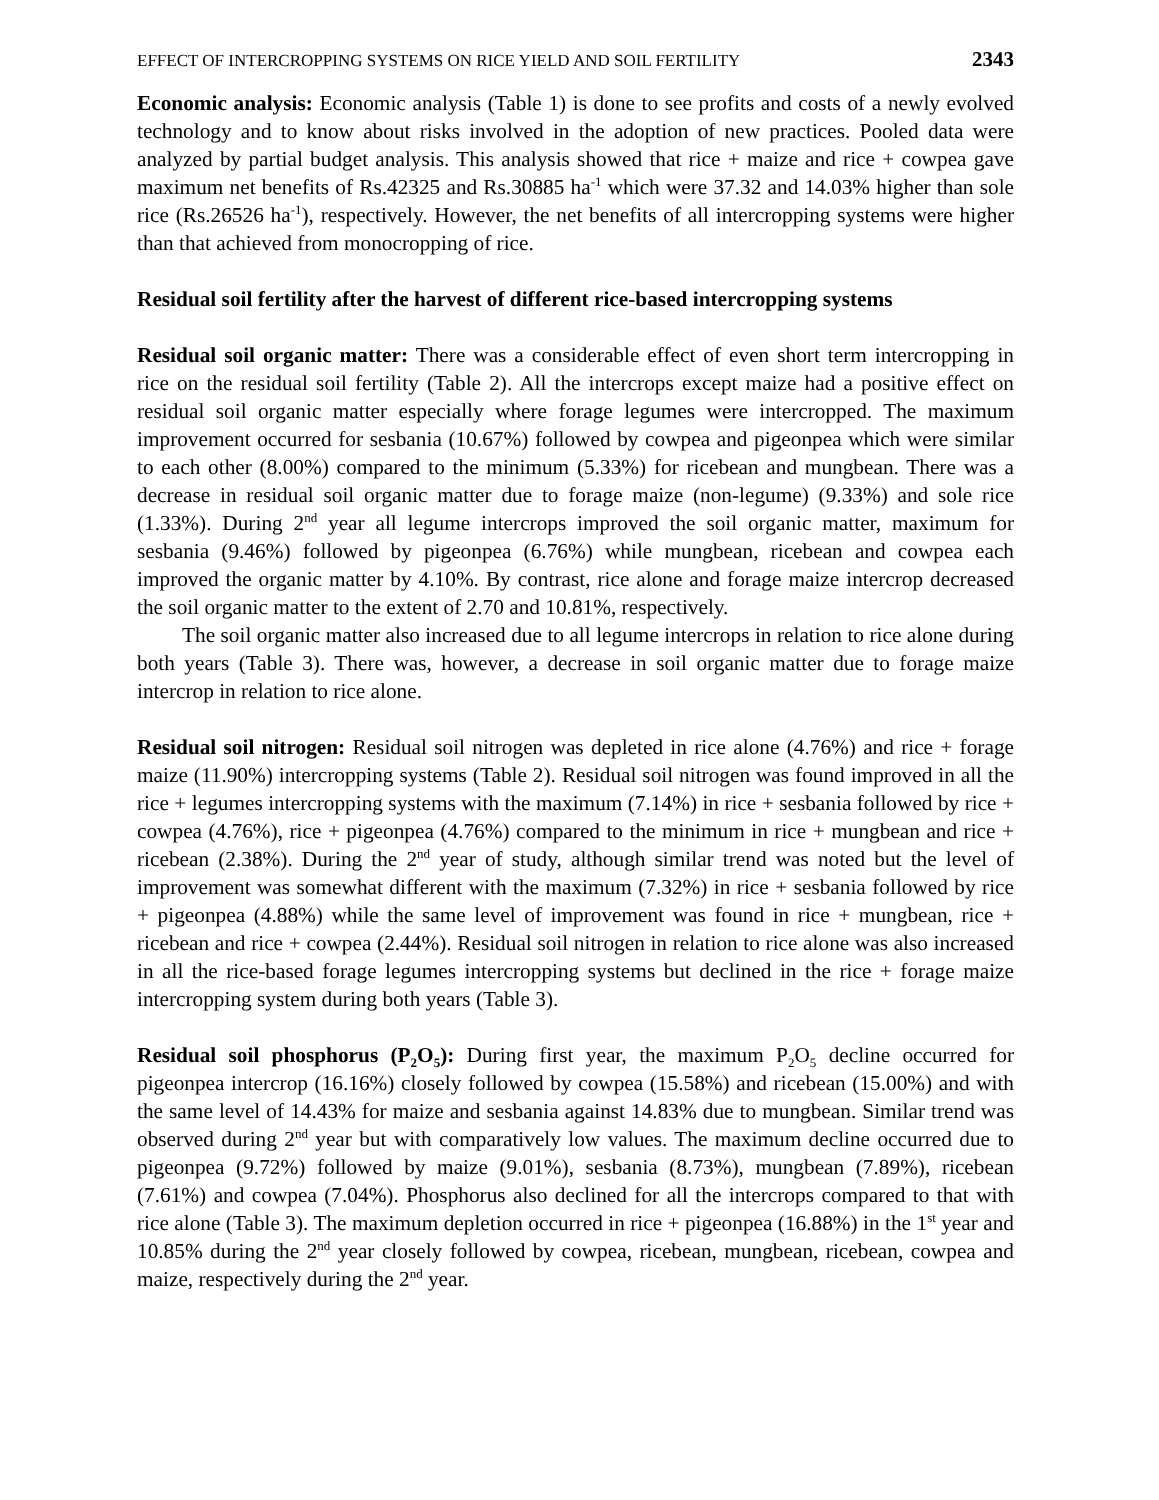EFFECT OF INTERCROPPING SYSTEMS ON RICE YIELD AND SOIL FERTILITY 2343
Economic analysis: Economic analysis (Table 1) is done to see profits and costs of a newly evolved technology and to know about risks involved in the adoption of new practices. Pooled data were analyzed by partial budget analysis. This analysis showed that rice + maize and rice + cowpea gave maximum net benefits of Rs.42325 and Rs.30885 ha<sup>-1</sup> which were 37.32 and 14.03% higher than sole rice (Rs.26526 ha<sup>-1</sup>), respectively. However, the net benefits of all intercropping systems were higher than that achieved from monocropping of rice.
Residual soil fertility after the harvest of different rice-based intercropping systems
Residual soil organic matter: There was a considerable effect of even short term intercropping in rice on the residual soil fertility (Table 2). All the intercrops except maize had a positive effect on residual soil organic matter especially where forage legumes were intercropped. The maximum improvement occurred for sesbania (10.67%) followed by cowpea and pigeonpea which were similar to each other (8.00%) compared to the minimum (5.33%) for ricebean and mungbean. There was a decrease in residual soil organic matter due to forage maize (non-legume) (9.33%) and sole rice (1.33%). During 2<sup>nd</sup> year all legume intercrops improved the soil organic matter, maximum for sesbania (9.46%) followed by pigeonpea (6.76%) while mungbean, ricebean and cowpea each improved the organic matter by 4.10%. By contrast, rice alone and forage maize intercrop decreased the soil organic matter to the extent of 2.70 and 10.81%, respectively.
The soil organic matter also increased due to all legume intercrops in relation to rice alone during both years (Table 3). There was, however, a decrease in soil organic matter due to forage maize intercrop in relation to rice alone.
Residual soil nitrogen: Residual soil nitrogen was depleted in rice alone (4.76%) and rice + forage maize (11.90%) intercropping systems (Table 2). Residual soil nitrogen was found improved in all the rice + legumes intercropping systems with the maximum (7.14%) in rice + sesbania followed by rice + cowpea (4.76%), rice + pigeonpea (4.76%) compared to the minimum in rice + mungbean and rice + ricebean (2.38%). During the 2<sup>nd</sup> year of study, although similar trend was noted but the level of improvement was somewhat different with the maximum (7.32%) in rice + sesbania followed by rice + pigeonpea (4.88%) while the same level of improvement was found in rice + mungbean, rice + ricebean and rice + cowpea (2.44%). Residual soil nitrogen in relation to rice alone was also increased in all the rice-based forage legumes intercropping systems but declined in the rice + forage maize intercropping system during both years (Table 3).
Residual soil phosphorus (P<sub>2</sub>O<sub>5</sub>): During first year, the maximum P<sub>2</sub>O<sub>5</sub> decline occurred for pigeonpea intercrop (16.16%) closely followed by cowpea (15.58%) and ricebean (15.00%) and with the same level of 14.43% for maize and sesbania against 14.83% due to mungbean. Similar trend was observed during 2<sup>nd</sup> year but with comparatively low values. The maximum decline occurred due to pigeonpea (9.72%) followed by maize (9.01%), sesbania (8.73%), mungbean (7.89%), ricebean (7.61%) and cowpea (7.04%). Phosphorus also declined for all the intercrops compared to that with rice alone (Table 3). The maximum depletion occurred in rice + pigeonpea (16.88%) in the 1<sup>st</sup> year and 10.85% during the 2<sup>nd</sup> year closely followed by cowpea, ricebean, mungbean, ricebean, cowpea and maize, respectively during the 2<sup>nd</sup> year.